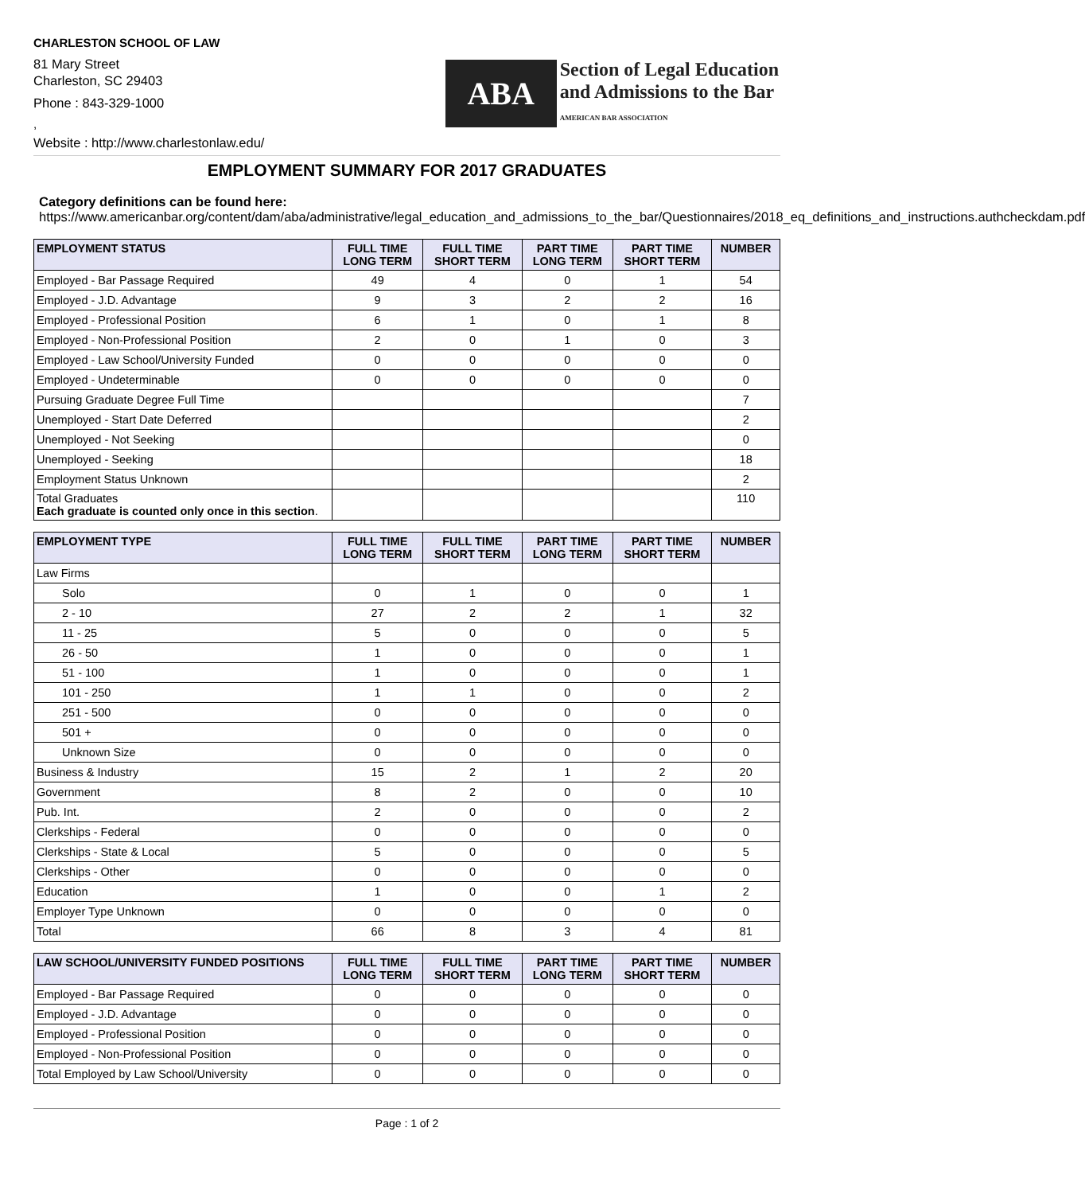CHARLESTON SCHOOL OF LAW
81 Mary Street
Charleston, SC 29403
Phone : 843-329-1000
,
Website : http://www.charlestonlaw.edu/
ABA
Section of Legal Education
and Admissions to the Bar
AMERICAN BAR ASSOCIATION
EMPLOYMENT SUMMARY FOR 2017 GRADUATES
Category definitions can be found here:
https://www.americanbar.org/content/dam/aba/administrative/legal_education_and_admissions_to_the_bar/Questionnaires/2018_eq_definitions_and_instructions.authcheckdam.pdf
| EMPLOYMENT STATUS | FULL TIME LONG TERM | FULL TIME SHORT TERM | PART TIME LONG TERM | PART TIME SHORT TERM | NUMBER |
| --- | --- | --- | --- | --- | --- |
| Employed - Bar Passage Required | 49 | 4 | 0 | 1 | 54 |
| Employed - J.D. Advantage | 9 | 3 | 2 | 2 | 16 |
| Employed - Professional Position | 6 | 1 | 0 | 1 | 8 |
| Employed - Non-Professional Position | 2 | 0 | 1 | 0 | 3 |
| Employed - Law School/University Funded | 0 | 0 | 0 | 0 | 0 |
| Employed - Undeterminable | 0 | 0 | 0 | 0 | 0 |
| Pursuing Graduate Degree Full Time | | | | | 7 |
| Unemployed - Start Date Deferred | | | | | 2 |
| Unemployed - Not Seeking | | | | | 0 |
| Unemployed - Seeking | | | | | 18 |
| Employment Status Unknown | | | | | 2 |
| Total Graduates Each graduate is counted only once in this section . | | | | | 110 |
| EMPLOYMENT TYPE | FULL TIME LONG TERM | FULL TIME SHORT TERM | PART TIME LONG TERM | PART TIME SHORT TERM | NUMBER |
| --- | --- | --- | --- | --- | --- |
| Law Firms | | | | | |
| Solo | 0 | 1 | 0 | 0 | 1 |
| 2 - 10 | 27 | 2 | 2 | 1 | 32 |
| 11 - 25 | 5 | 0 | 0 | 0 | 5 |
| 26 - 50 | 1 | 0 | 0 | 0 | 1 |
| 51 - 100 | 1 | 0 | 0 | 0 | 1 |
| 101 - 250 | 1 | 1 | 0 | 0 | 2 |
| 251 - 500 | 0 | 0 | 0 | 0 | 0 |
| 501 + | 0 | 0 | 0 | 0 | 0 |
| Unknown Size | 0 | 0 | 0 | 0 | 0 |
| Business & Industry | 15 | 2 | 1 | 2 | 20 |
| Government | 8 | 2 | 0 | 0 | 10 |
| Pub. Int. | 2 | 0 | 0 | 0 | 2 |
| Clerkships - Federal | 0 | 0 | 0 | 0 | 0 |
| Clerkships - State & Local | 5 | 0 | 0 | 0 | 5 |
| Clerkships - Other | 0 | 0 | 0 | 0 | 0 |
| Education | 1 | 0 | 0 | 1 | 2 |
| Employer Type Unknown | 0 | 0 | 0 | 0 | 0 |
| Total | 66 | 8 | 3 | 4 | 81 |
| LAW SCHOOL/UNIVERSITY FUNDED POSITIONS | FULL TIME LONG TERM | FULL TIME SHORT TERM | PART TIME LONG TERM | PART TIME SHORT TERM | NUMBER |
| --- | --- | --- | --- | --- | --- |
| Employed - Bar Passage Required | 0 | 0 | 0 | 0 | 0 |
| Employed - J.D. Advantage | 0 | 0 | 0 | 0 | 0 |
| Employed - Professional Position | 0 | 0 | 0 | 0 | 0 |
| Employed - Non-Professional Position | 0 | 0 | 0 | 0 | 0 |
| Total Employed by Law School/University | 0 | 0 | 0 | 0 | 0 |
Page : 1 of 2